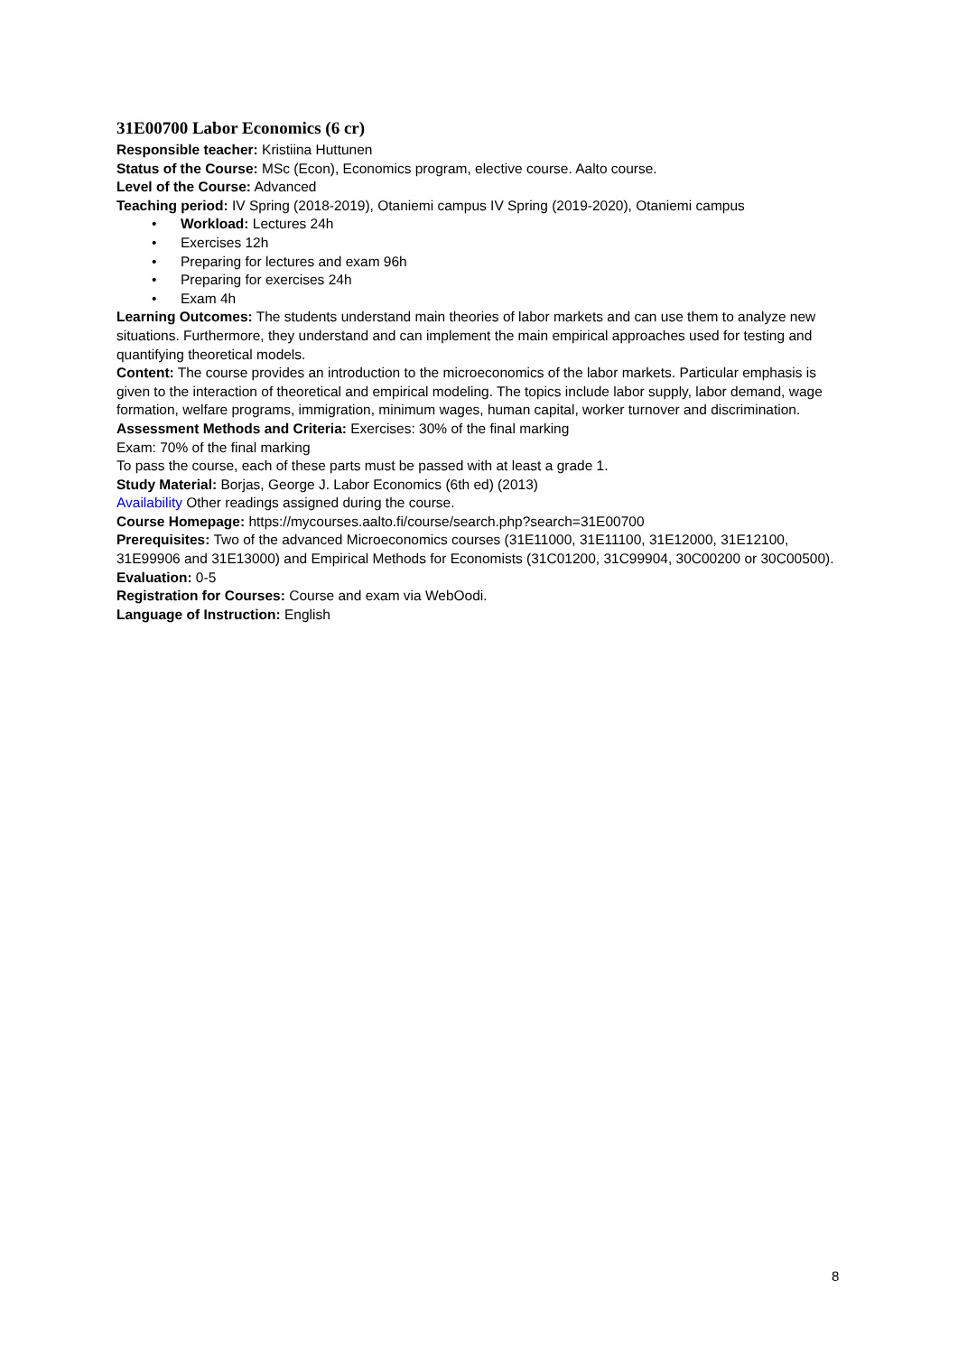31E00700 Labor Economics (6 cr)
Responsible teacher: Kristiina Huttunen
Status of the Course: MSc (Econ), Economics program, elective course. Aalto course.
Level of the Course: Advanced
Teaching period: IV Spring (2018-2019), Otaniemi campus IV Spring (2019-2020), Otaniemi campus
• Workload: Lectures 24h
• Exercises 12h
• Preparing for lectures and exam 96h
• Preparing for exercises 24h
• Exam 4h
Learning Outcomes: The students understand main theories of labor markets and can use them to analyze new situations. Furthermore, they understand and can implement the main empirical approaches used for testing and quantifying theoretical models.
Content: The course provides an introduction to the microeconomics of the labor markets. Particular emphasis is given to the interaction of theoretical and empirical modeling. The topics include labor supply, labor demand, wage formation, welfare programs, immigration, minimum wages, human capital, worker turnover and discrimination.
Assessment Methods and Criteria: Exercises: 30% of the final marking
Exam: 70% of the final marking
To pass the course, each of these parts must be passed with at least a grade 1.
Study Material: Borjas, George J. Labor Economics (6th ed) (2013)
Availability Other readings assigned during the course.
Course Homepage: https://mycourses.aalto.fi/course/search.php?search=31E00700
Prerequisites: Two of the advanced Microeconomics courses (31E11000, 31E11100, 31E12000, 31E12100, 31E99906 and 31E13000) and Empirical Methods for Economists (31C01200, 31C99904, 30C00200 or 30C00500).
Evaluation: 0-5
Registration for Courses: Course and exam via WebOodi.
Language of Instruction: English
8